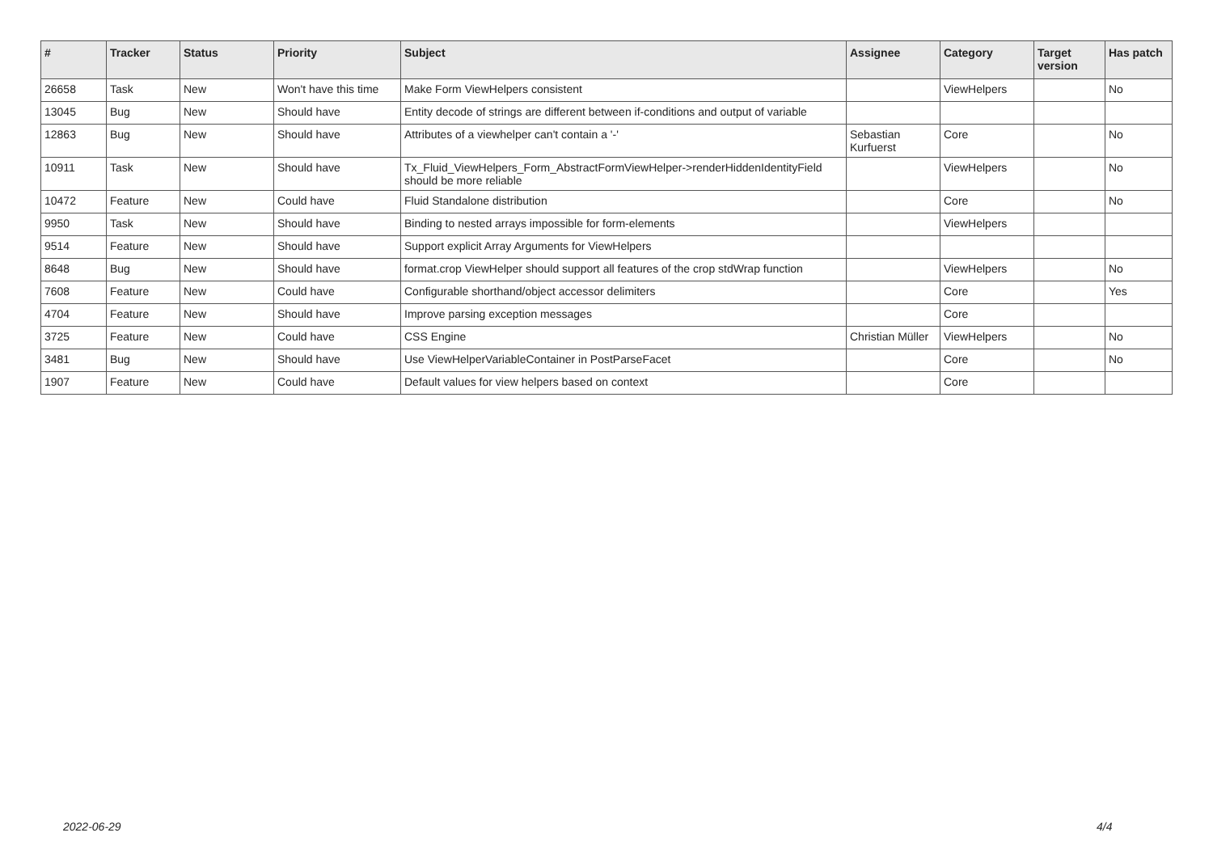| # | Tracker | Status | Priority | Subject | Assignee | Category | Target version | Has patch |
| --- | --- | --- | --- | --- | --- | --- | --- | --- |
| 26658 | Task | New | Won't have this time | Make Form ViewHelpers consistent | | ViewHelpers | | No |
| 13045 | Bug | New | Should have | Entity decode of strings are different between if-conditions and output of variable | | | | |
| 12863 | Bug | New | Should have | Attributes of a viewhelper can't contain a '-' | Sebastian Kurfuerst | Core | | No |
| 10911 | Task | New | Should have | Tx_Fluid_ViewHelpers_Form_AbstractFormViewHelper->renderHiddenIdentityField should be more reliable | | ViewHelpers | | No |
| 10472 | Feature | New | Could have | Fluid Standalone distribution | | Core | | No |
| 9950 | Task | New | Should have | Binding to nested arrays impossible for form-elements | | ViewHelpers | | |
| 9514 | Feature | New | Should have | Support explicit Array Arguments for ViewHelpers | | | | |
| 8648 | Bug | New | Should have | format.crop ViewHelper should support all features of the crop stdWrap function | | ViewHelpers | | No |
| 7608 | Feature | New | Could have | Configurable shorthand/object accessor delimiters | | Core | | Yes |
| 4704 | Feature | New | Should have | Improve parsing exception messages | | Core | | |
| 3725 | Feature | New | Could have | CSS Engine | Christian Müller | ViewHelpers | | No |
| 3481 | Bug | New | Should have | Use ViewHelperVariableContainer in PostParseFacet | | Core | | No |
| 1907 | Feature | New | Could have | Default values for view helpers based on context | | Core | | |
2022-06-29 4/4